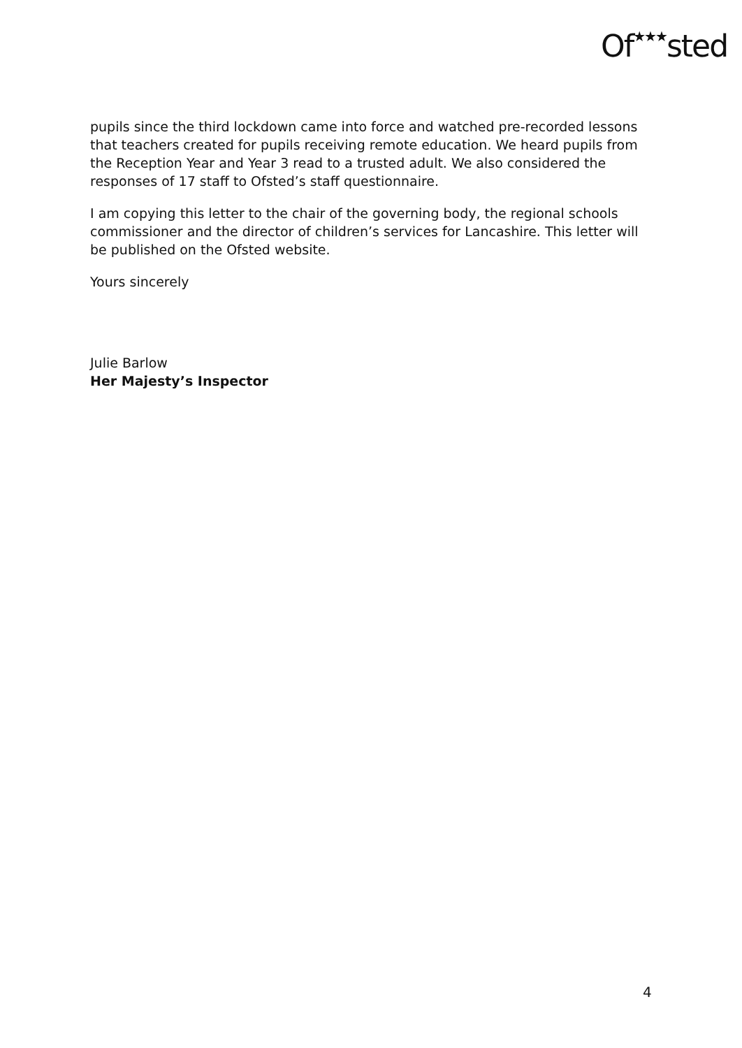Of★★★sted
pupils since the third lockdown came into force and watched pre-recorded lessons that teachers created for pupils receiving remote education. We heard pupils from the Reception Year and Year 3 read to a trusted adult. We also considered the responses of 17 staff to Ofsted’s staff questionnaire.
I am copying this letter to the chair of the governing body, the regional schools commissioner and the director of children’s services for Lancashire. This letter will be published on the Ofsted website.
Yours sincerely
Julie Barlow
Her Majesty’s Inspector
4